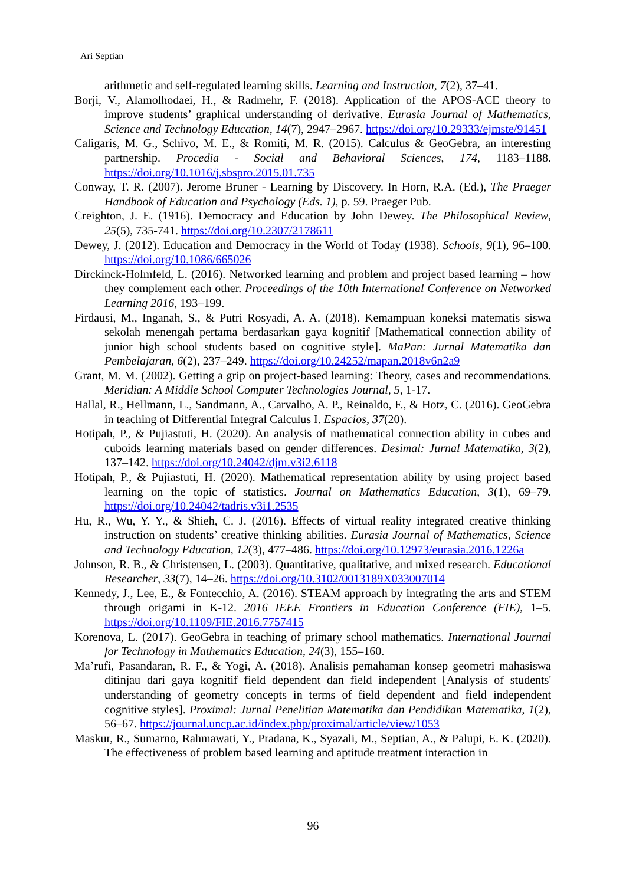Ari Septian
arithmetic and self-regulated learning skills. Learning and Instruction, 7(2), 37–41.
Borji, V., Alamolhodaei, H., & Radmehr, F. (2018). Application of the APOS-ACE theory to improve students’ graphical understanding of derivative. Eurasia Journal of Mathematics, Science and Technology Education, 14(7), 2947–2967. https://doi.org/10.29333/ejmste/91451
Caligaris, M. G., Schivo, M. E., & Romiti, M. R. (2015). Calculus & GeoGebra, an interesting partnership. Procedia - Social and Behavioral Sciences, 174, 1183–1188. https://doi.org/10.1016/j.sbspro.2015.01.735
Conway, T. R. (2007). Jerome Bruner - Learning by Discovery. In Horn, R.A. (Ed.), The Praeger Handbook of Education and Psychology (Eds. 1), p. 59. Praeger Pub.
Creighton, J. E. (1916). Democracy and Education by John Dewey. The Philosophical Review, 25(5), 735-741. https://doi.org/10.2307/2178611
Dewey, J. (2012). Education and Democracy in the World of Today (1938). Schools, 9(1), 96–100. https://doi.org/10.1086/665026
Dirckinck-Holmfeld, L. (2016). Networked learning and problem and project based learning – how they complement each other. Proceedings of the 10th International Conference on Networked Learning 2016, 193–199.
Firdausi, M., Inganah, S., & Putri Rosyadi, A. A. (2018). Kemampuan koneksi matematis siswa sekolah menengah pertama berdasarkan gaya kognitif [Mathematical connection ability of junior high school students based on cognitive style]. MaPan: Jurnal Matematika dan Pembelajaran, 6(2), 237–249. https://doi.org/10.24252/mapan.2018v6n2a9
Grant, M. M. (2002). Getting a grip on project-based learning: Theory, cases and recommendations. Meridian: A Middle School Computer Technologies Journal, 5, 1-17.
Hallal, R., Hellmann, L., Sandmann, A., Carvalho, A. P., Reinaldo, F., & Hotz, C. (2016). GeoGebra in teaching of Differential Integral Calculus I. Espacios, 37(20).
Hotipah, P., & Pujiastuti, H. (2020). An analysis of mathematical connection ability in cubes and cuboids learning materials based on gender differences. Desimal: Jurnal Matematika, 3(2), 137–142. https://doi.org/10.24042/djm.v3i2.6118
Hotipah, P., & Pujiastuti, H. (2020). Mathematical representation ability by using project based learning on the topic of statistics. Journal on Mathematics Education, 3(1), 69–79. https://doi.org/10.24042/tadris.v3i1.2535
Hu, R., Wu, Y. Y., & Shieh, C. J. (2016). Effects of virtual reality integrated creative thinking instruction on students’ creative thinking abilities. Eurasia Journal of Mathematics, Science and Technology Education, 12(3), 477–486. https://doi.org/10.12973/eurasia.2016.1226a
Johnson, R. B., & Christensen, L. (2003). Quantitative, qualitative, and mixed research. Educational Researcher, 33(7), 14–26. https://doi.org/10.3102/0013189X033007014
Kennedy, J., Lee, E., & Fontecchio, A. (2016). STEAM approach by integrating the arts and STEM through origami in K-12. 2016 IEEE Frontiers in Education Conference (FIE), 1–5. https://doi.org/10.1109/FIE.2016.7757415
Korenova, L. (2017). GeoGebra in teaching of primary school mathematics. International Journal for Technology in Mathematics Education, 24(3), 155–160.
Ma’rufi, Pasandaran, R. F., & Yogi, A. (2018). Analisis pemahaman konsep geometri mahasiswa ditinjau dari gaya kognitif field dependent dan field independent [Analysis of students' understanding of geometry concepts in terms of field dependent and field independent cognitive styles]. Proximal: Jurnal Penelitian Matematika dan Pendidikan Matematika, 1(2), 56–67. https://journal.uncp.ac.id/index.php/proximal/article/view/1053
Maskur, R., Sumarno, Rahmawati, Y., Pradana, K., Syazali, M., Septian, A., & Palupi, E. K. (2020). The effectiveness of problem based learning and aptitude treatment interaction in
96